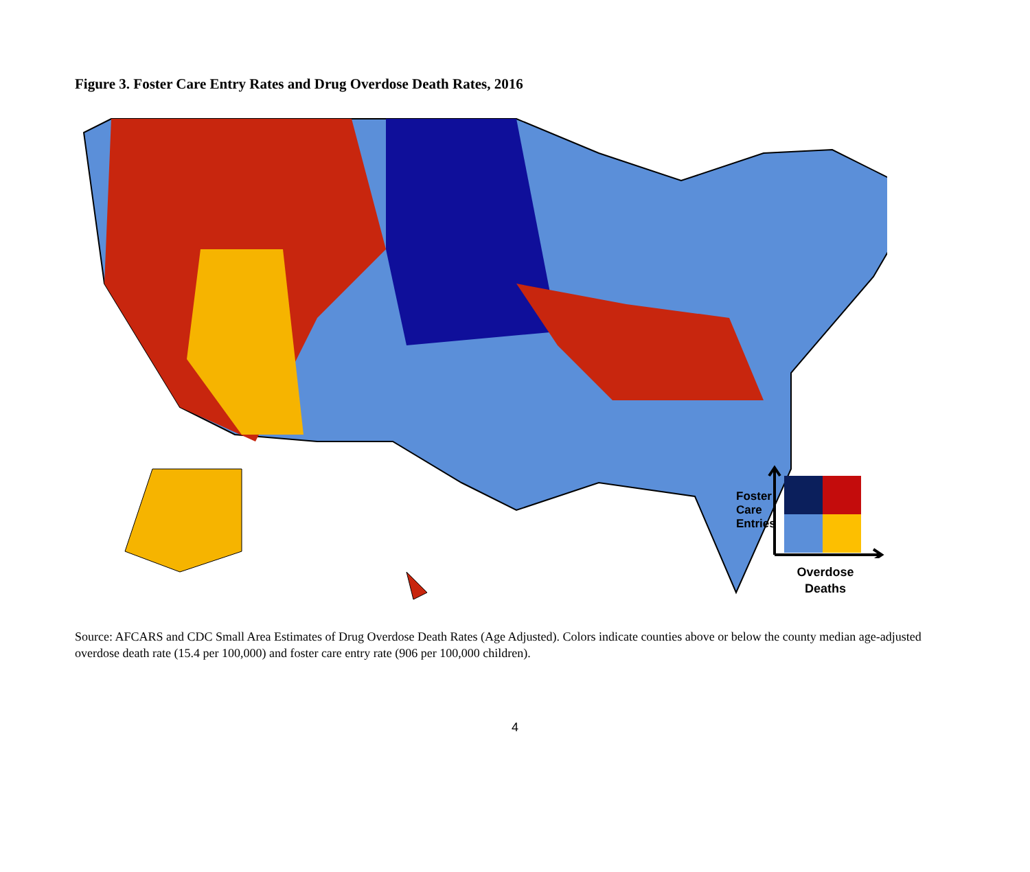Figure 3. Foster Care Entry Rates and Drug Overdose Death Rates, 2016
Foster Care Entries
Overdose Deaths
Source: AFCARS and CDC Small Area Estimates of Drug Overdose Death Rates (Age Adjusted). Colors indicate counties above or below the county median age-adjusted overdose death rate (15.4 per 100,000) and foster care entry rate (906 per 100,000 children).
4